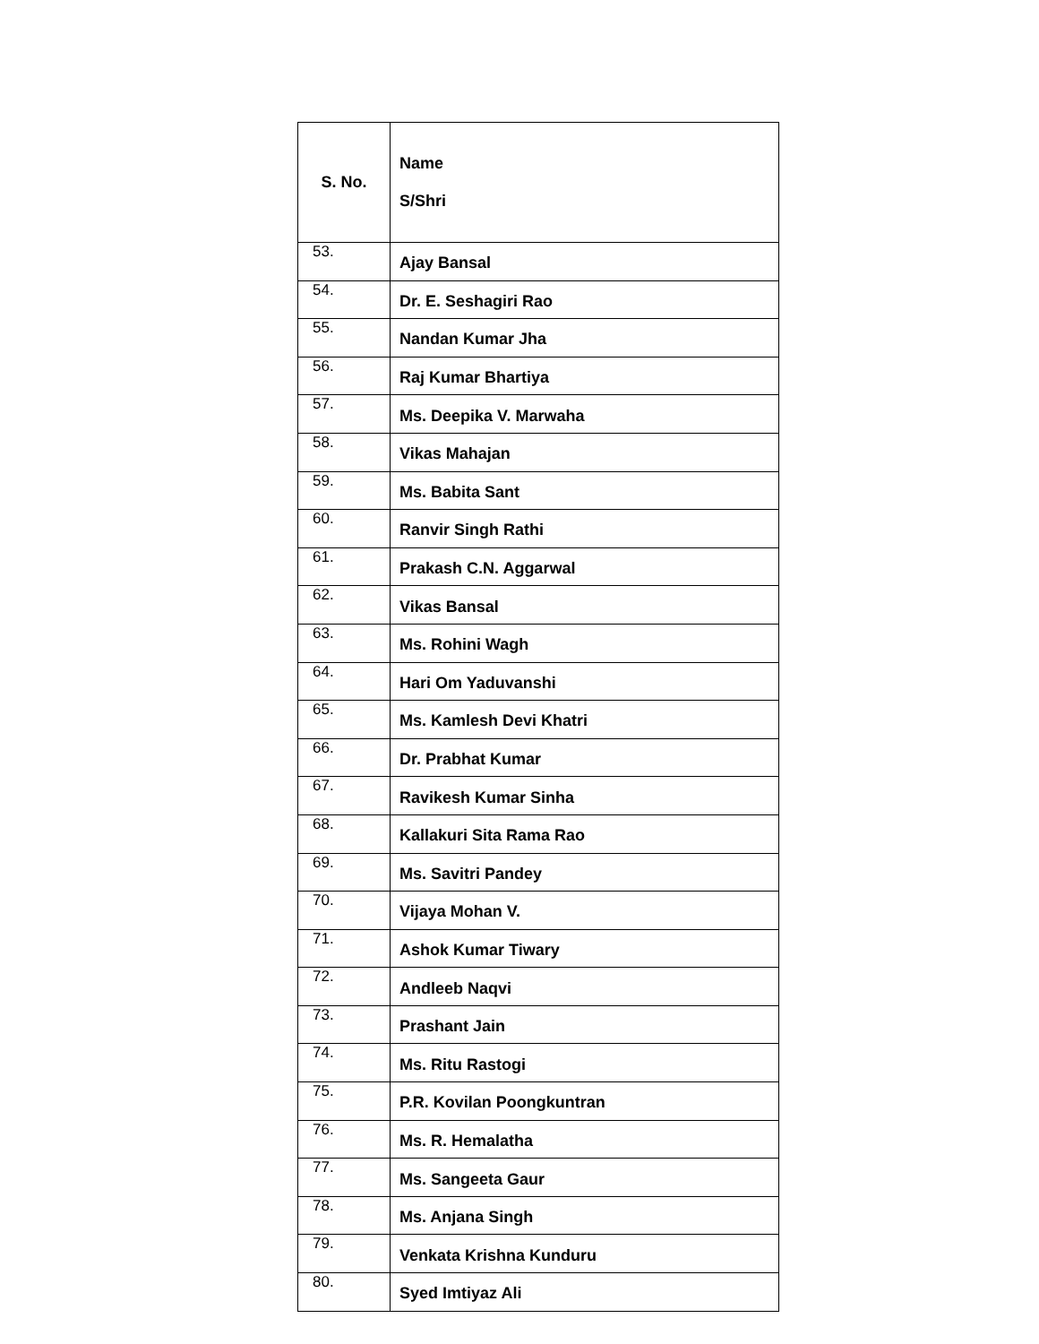| S. No. | Name S/Shri |
| --- | --- |
| 53. | Ajay Bansal |
| 54. | Dr. E. Seshagiri Rao |
| 55. | Nandan Kumar Jha |
| 56. | Raj Kumar Bhartiya |
| 57. | Ms. Deepika V. Marwaha |
| 58. | Vikas Mahajan |
| 59. | Ms. Babita Sant |
| 60. | Ranvir Singh Rathi |
| 61. | Prakash C.N. Aggarwal |
| 62. | Vikas Bansal |
| 63. | Ms. Rohini Wagh |
| 64. | Hari Om Yaduvanshi |
| 65. | Ms. Kamlesh Devi Khatri |
| 66. | Dr. Prabhat Kumar |
| 67. | Ravikesh Kumar Sinha |
| 68. | Kallakuri Sita Rama Rao |
| 69. | Ms. Savitri Pandey |
| 70. | Vijaya Mohan V. |
| 71. | Ashok Kumar Tiwary |
| 72. | Andleeb Naqvi |
| 73. | Prashant Jain |
| 74. | Ms. Ritu Rastogi |
| 75. | P.R. Kovilan Poongkuntran |
| 76. | Ms. R. Hemalatha |
| 77. | Ms. Sangeeta Gaur |
| 78. | Ms. Anjana Singh |
| 79. | Venkata Krishna Kunduru |
| 80. | Syed Imtiyaz Ali |